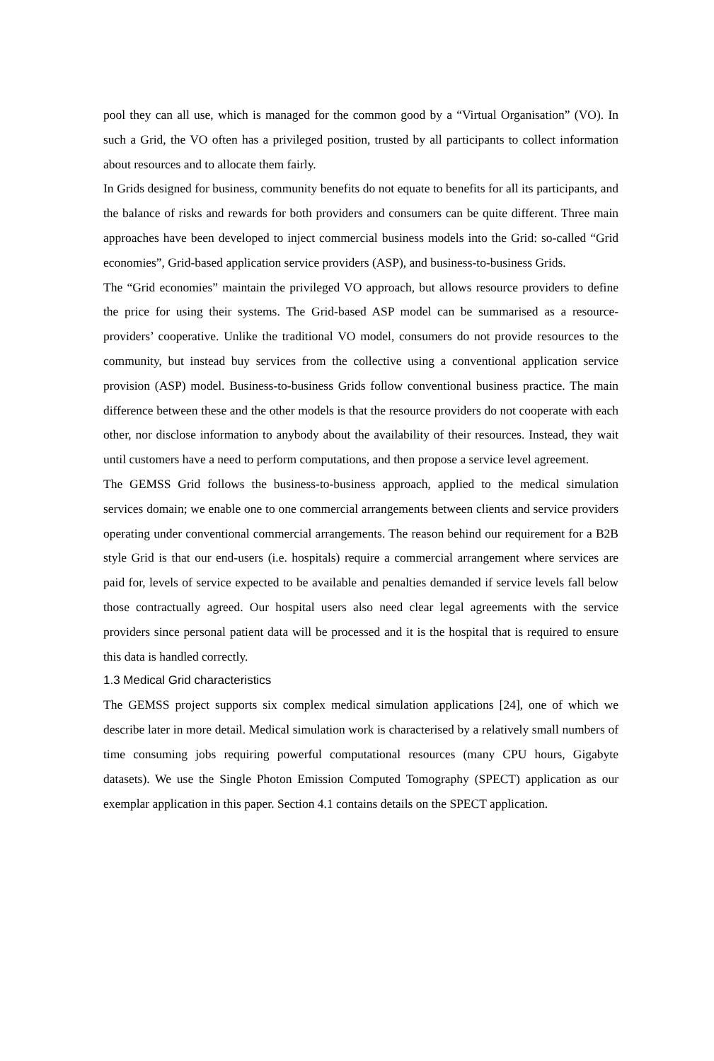pool they can all use, which is managed for the common good by a “Virtual Organisation” (VO). In such a Grid, the VO often has a privileged position, trusted by all participants to collect information about resources and to allocate them fairly.
In Grids designed for business, community benefits do not equate to benefits for all its participants, and the balance of risks and rewards for both providers and consumers can be quite different. Three main approaches have been developed to inject commercial business models into the Grid: so-called “Grid economies”, Grid-based application service providers (ASP), and business-to-business Grids.
The “Grid economies” maintain the privileged VO approach, but allows resource providers to define the price for using their systems. The Grid-based ASP model can be summarised as a resource-providers’ cooperative. Unlike the traditional VO model, consumers do not provide resources to the community, but instead buy services from the collective using a conventional application service provision (ASP) model. Business-to-business Grids follow conventional business practice. The main difference between these and the other models is that the resource providers do not cooperate with each other, nor disclose information to anybody about the availability of their resources. Instead, they wait until customers have a need to perform computations, and then propose a service level agreement.
The GEMSS Grid follows the business-to-business approach, applied to the medical simulation services domain; we enable one to one commercial arrangements between clients and service providers operating under conventional commercial arrangements. The reason behind our requirement for a B2B style Grid is that our end-users (i.e. hospitals) require a commercial arrangement where services are paid for, levels of service expected to be available and penalties demanded if service levels fall below those contractually agreed. Our hospital users also need clear legal agreements with the service providers since personal patient data will be processed and it is the hospital that is required to ensure this data is handled correctly.
1.3 Medical Grid characteristics
The GEMSS project supports six complex medical simulation applications [24], one of which we describe later in more detail. Medical simulation work is characterised by a relatively small numbers of time consuming jobs requiring powerful computational resources (many CPU hours, Gigabyte datasets). We use the Single Photon Emission Computed Tomography (SPECT) application as our exemplar application in this paper. Section 4.1 contains details on the SPECT application.